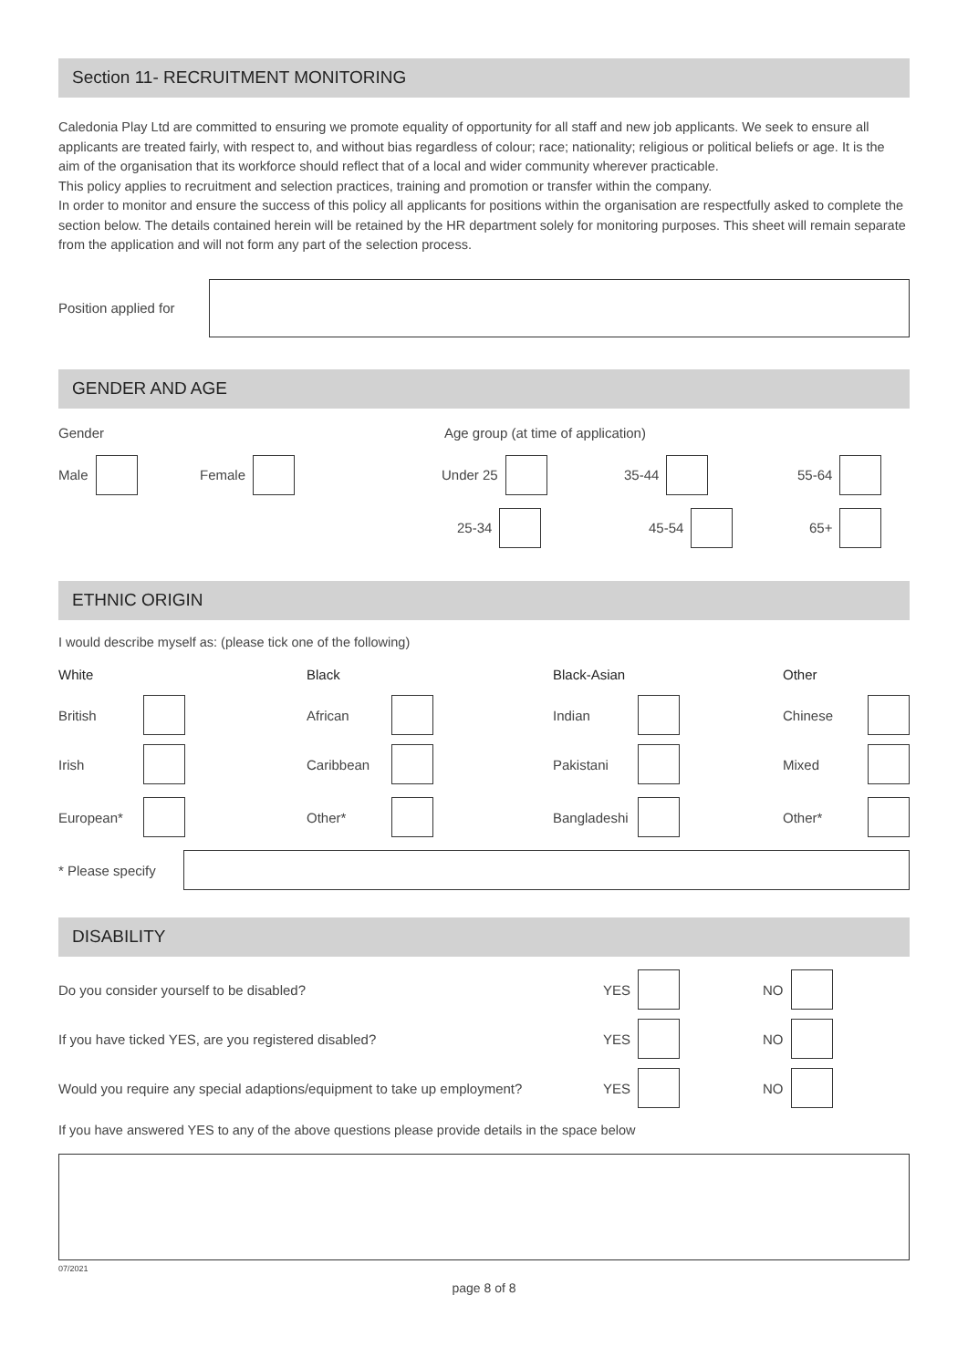Section 11- RECRUITMENT MONITORING
Caledonia Play Ltd are committed to ensuring we promote equality of opportunity for all staff and new job applicants. We seek to ensure all applicants are treated fairly, with respect to, and without bias regardless of colour; race; nationality; religious or political beliefs or age. It is the aim of the organisation that its workforce should reflect that of a local and wider community wherever practicable.
This policy applies to recruitment and selection practices, training and promotion or transfer within the company.
In order to monitor and ensure the success of this policy all applicants for positions within the organisation are respectfully asked to complete the section below. The details contained herein will be retained by the HR department solely for monitoring purposes. This sheet will remain separate from the application and will not form any part of the selection process.
Position applied for
GENDER AND AGE
Gender Age group (at time of application)
Male Female Under 25 35-44 55-64
25-34 45-54 65+
ETHNIC ORIGIN
I would describe myself as: (please tick one of the following)
White Black Black-Asian Other
British African Indian Chinese
Irish Caribbean Pakistani Mixed
European* Other* Bangladeshi Other*
* Please specify
DISABILITY
Do you consider yourself to be disabled? YES NO
If you have ticked YES, are you registered disabled? YES NO
Would you require any special adaptions/equipment to take up employment? YES NO
If you have answered YES to any of the above questions please provide details in the space below
07/2021
page 8 of 8